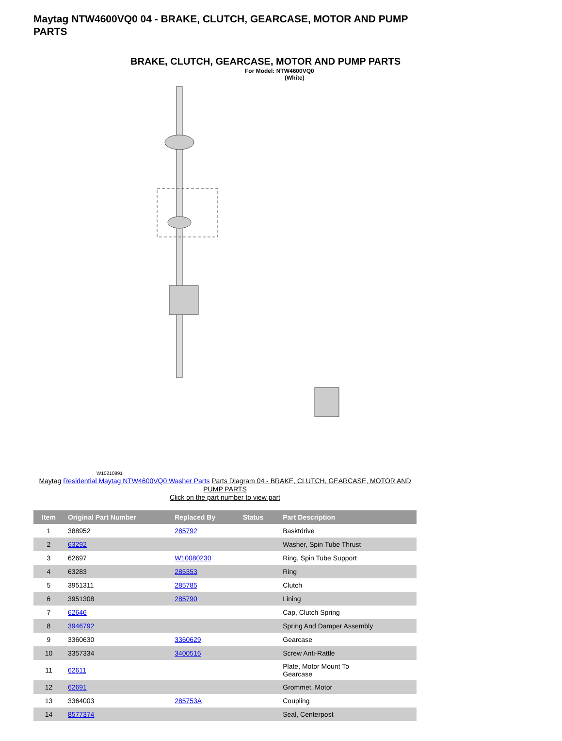Maytag NTW4600VQ0 04 - BRAKE, CLUTCH, GEARCASE, MOTOR AND PUMP PARTS
BRAKE, CLUTCH, GEARCASE, MOTOR AND PUMP PARTS
For Model: NTW4600VQ0
(White)
W10210991
Maytag Residential Maytag NTW4600VQ0 Washer Parts Parts Diagram 04 - BRAKE, CLUTCH, GEARCASE, MOTOR AND PUMP PARTS
Click on the part number to view part
| Item | Original Part Number | Replaced By | Status | Part Description |
| --- | --- | --- | --- | --- |
| 1 | 388952 | 285792 | | Basktdrive |
| 2 | 63292 | | | Washer, Spin Tube Thrust |
| 3 | 62697 | W10080230 | | Ring, Spin Tube Support |
| 4 | 63283 | 285353 | | Ring |
| 5 | 3951311 | 285785 | | Clutch |
| 6 | 3951308 | 285790 | | Lining |
| 7 | 62646 | | | Cap, Clutch Spring |
| 8 | 3946792 | | | Spring And Damper Assembly |
| 9 | 3360630 | 3360629 | | Gearcase |
| 10 | 3357334 | 3400516 | | Screw Anti-Rattle |
| 11 | 62611 | | | Plate, Motor Mount To Gearcase |
| 12 | 62691 | | | Grommet, Motor |
| 13 | 3364003 | 285753A | | Coupling |
| 14 | 8577374 | | | Seal, Centerpost |